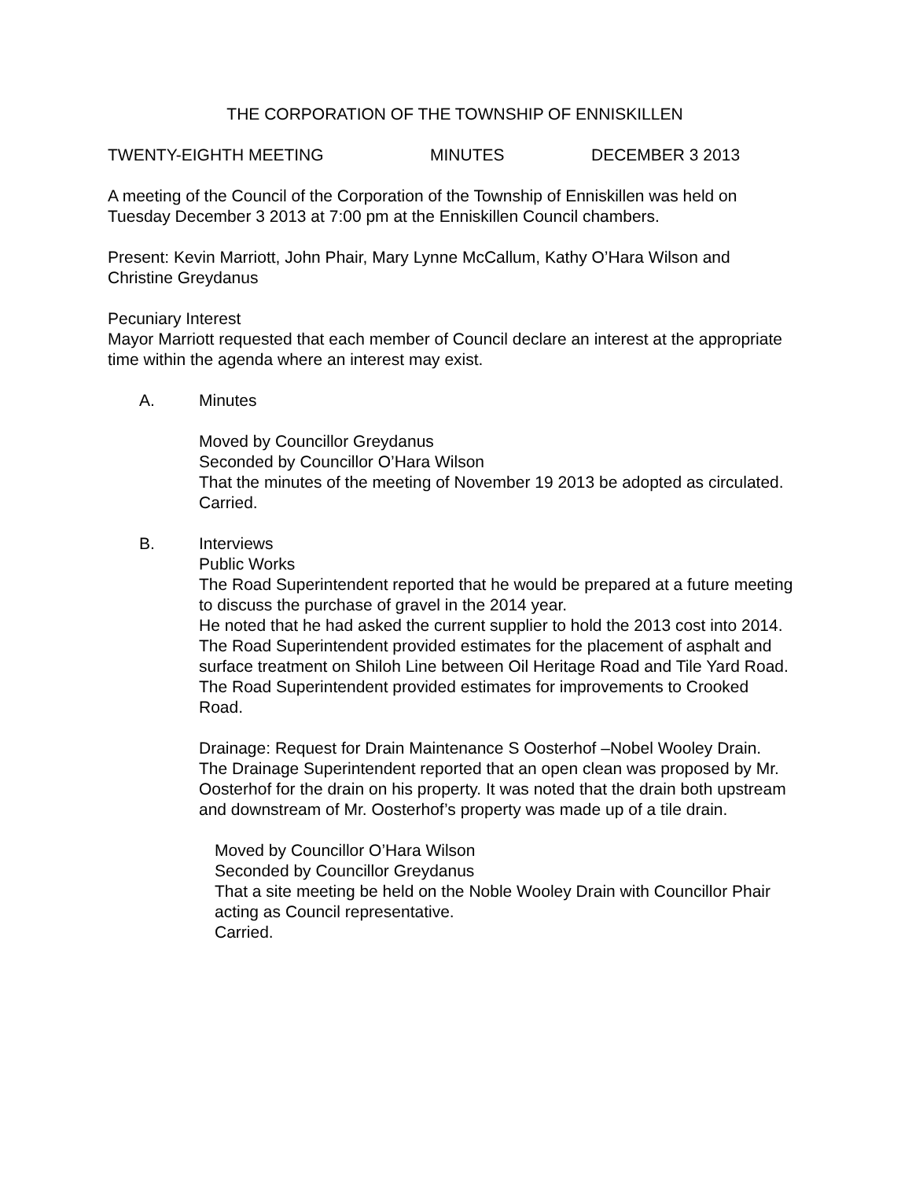THE CORPORATION OF THE TOWNSHIP OF ENNISKILLEN
TWENTY-EIGHTH MEETING MINUTES DECEMBER 3 2013
A meeting of the Council of the Corporation of the Township of Enniskillen was held on Tuesday December 3 2013 at 7:00 pm at the Enniskillen Council chambers.
Present: Kevin Marriott, John Phair, Mary Lynne McCallum, Kathy O’Hara Wilson and Christine Greydanus
Pecuniary Interest
Mayor Marriott requested that each member of Council declare an interest at the appropriate time within the agenda where an interest may exist.
A. Minutes
Moved by Councillor Greydanus
Seconded by Councillor O’Hara Wilson
That the minutes of the meeting of November 19 2013 be adopted as circulated.
Carried.
B. Interviews
Public Works
The Road Superintendent reported that he would be prepared at a future meeting to discuss the purchase of gravel in the 2014 year.
He noted that he had asked the current supplier to hold the 2013 cost into 2014.
The Road Superintendent provided estimates for the placement of asphalt and surface treatment on Shiloh Line between Oil Heritage Road and Tile Yard Road.
The Road Superintendent provided estimates for improvements to Crooked Road.
Drainage: Request for Drain Maintenance S Oosterhof –Nobel Wooley Drain.
The Drainage Superintendent reported that an open clean was proposed by Mr. Oosterhof for the drain on his property. It was noted that the drain both upstream and downstream of Mr. Oosterhof’s property was made up of a tile drain.
Moved by Councillor O’Hara Wilson
Seconded by Councillor Greydanus
That a site meeting be held on the Noble Wooley Drain with Councillor Phair acting as Council representative.
Carried.